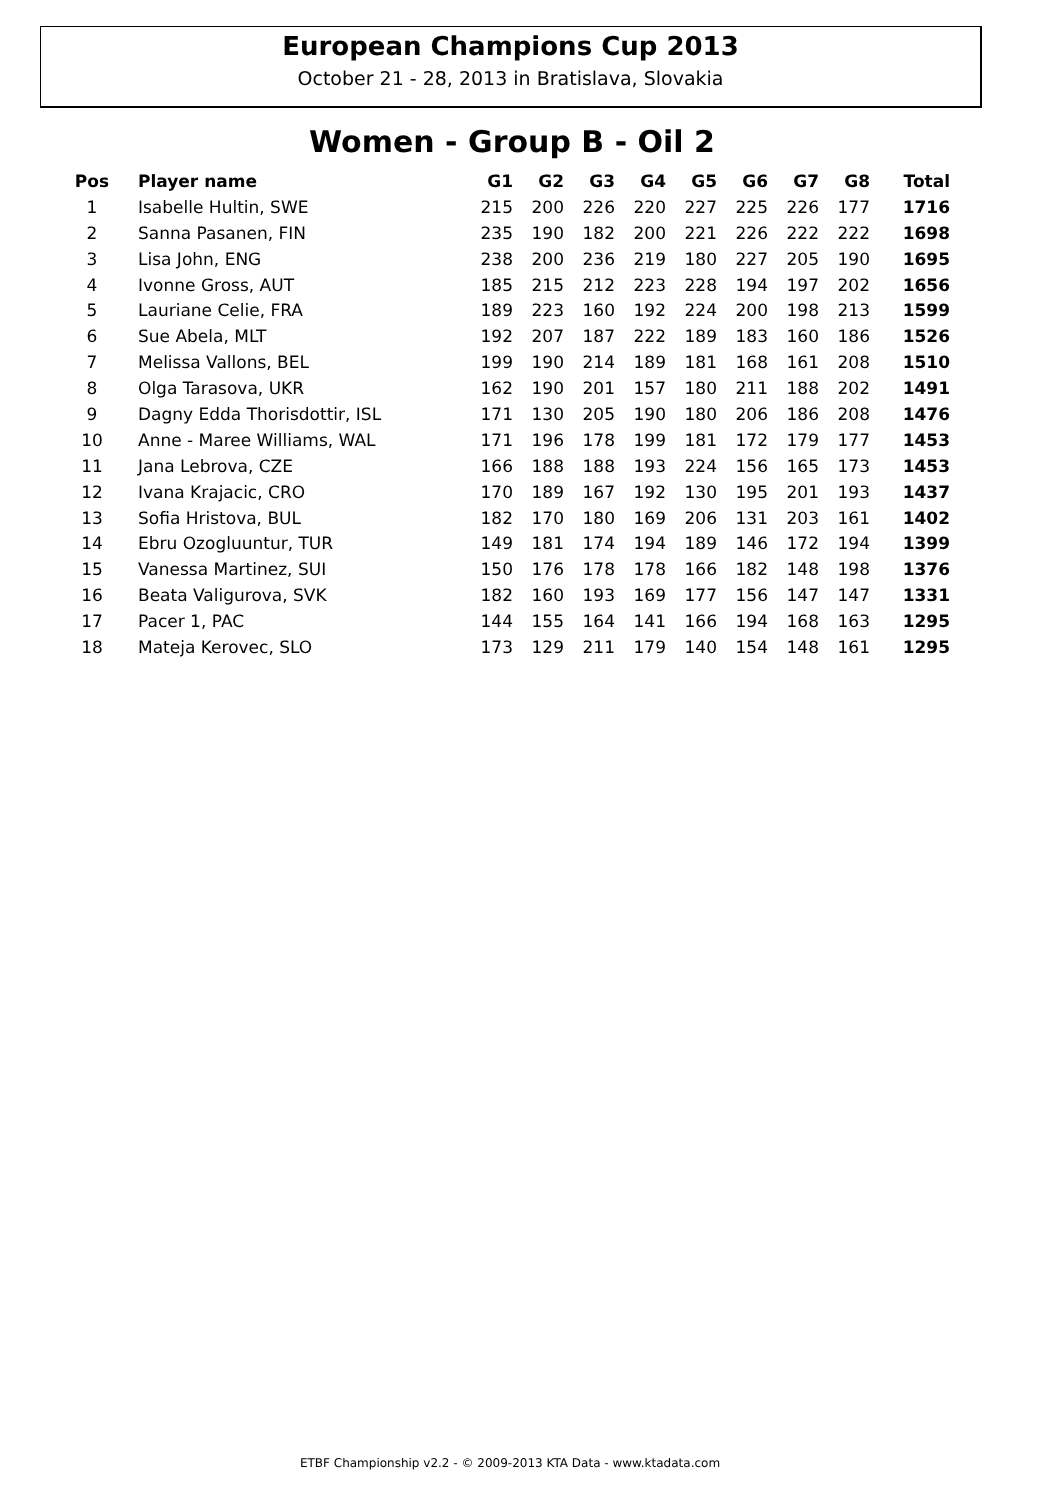European Champions Cup 2013
October 21 - 28, 2013 in Bratislava, Slovakia
Women - Group B - Oil 2
| Pos | Player name | G1 | G2 | G3 | G4 | G5 | G6 | G7 | G8 | Total |
| --- | --- | --- | --- | --- | --- | --- | --- | --- | --- | --- |
| 1 | Isabelle Hultin, SWE | 215 | 200 | 226 | 220 | 227 | 225 | 226 | 177 | 1716 |
| 2 | Sanna Pasanen, FIN | 235 | 190 | 182 | 200 | 221 | 226 | 222 | 222 | 1698 |
| 3 | Lisa John, ENG | 238 | 200 | 236 | 219 | 180 | 227 | 205 | 190 | 1695 |
| 4 | Ivonne Gross, AUT | 185 | 215 | 212 | 223 | 228 | 194 | 197 | 202 | 1656 |
| 5 | Lauriane Celie, FRA | 189 | 223 | 160 | 192 | 224 | 200 | 198 | 213 | 1599 |
| 6 | Sue Abela, MLT | 192 | 207 | 187 | 222 | 189 | 183 | 160 | 186 | 1526 |
| 7 | Melissa Vallons, BEL | 199 | 190 | 214 | 189 | 181 | 168 | 161 | 208 | 1510 |
| 8 | Olga Tarasova, UKR | 162 | 190 | 201 | 157 | 180 | 211 | 188 | 202 | 1491 |
| 9 | Dagny Edda Thorisdottir, ISL | 171 | 130 | 205 | 190 | 180 | 206 | 186 | 208 | 1476 |
| 10 | Anne - Maree Williams, WAL | 171 | 196 | 178 | 199 | 181 | 172 | 179 | 177 | 1453 |
| 11 | Jana Lebrova, CZE | 166 | 188 | 188 | 193 | 224 | 156 | 165 | 173 | 1453 |
| 12 | Ivana Krajacic, CRO | 170 | 189 | 167 | 192 | 130 | 195 | 201 | 193 | 1437 |
| 13 | Sofia Hristova, BUL | 182 | 170 | 180 | 169 | 206 | 131 | 203 | 161 | 1402 |
| 14 | Ebru Ozogluuntur, TUR | 149 | 181 | 174 | 194 | 189 | 146 | 172 | 194 | 1399 |
| 15 | Vanessa Martinez, SUI | 150 | 176 | 178 | 178 | 166 | 182 | 148 | 198 | 1376 |
| 16 | Beata Valigurova, SVK | 182 | 160 | 193 | 169 | 177 | 156 | 147 | 147 | 1331 |
| 17 | Pacer 1, PAC | 144 | 155 | 164 | 141 | 166 | 194 | 168 | 163 | 1295 |
| 18 | Mateja Kerovec, SLO | 173 | 129 | 211 | 179 | 140 | 154 | 148 | 161 | 1295 |
ETBF Championship v2.2 - © 2009-2013 KTA Data - www.ktadata.com